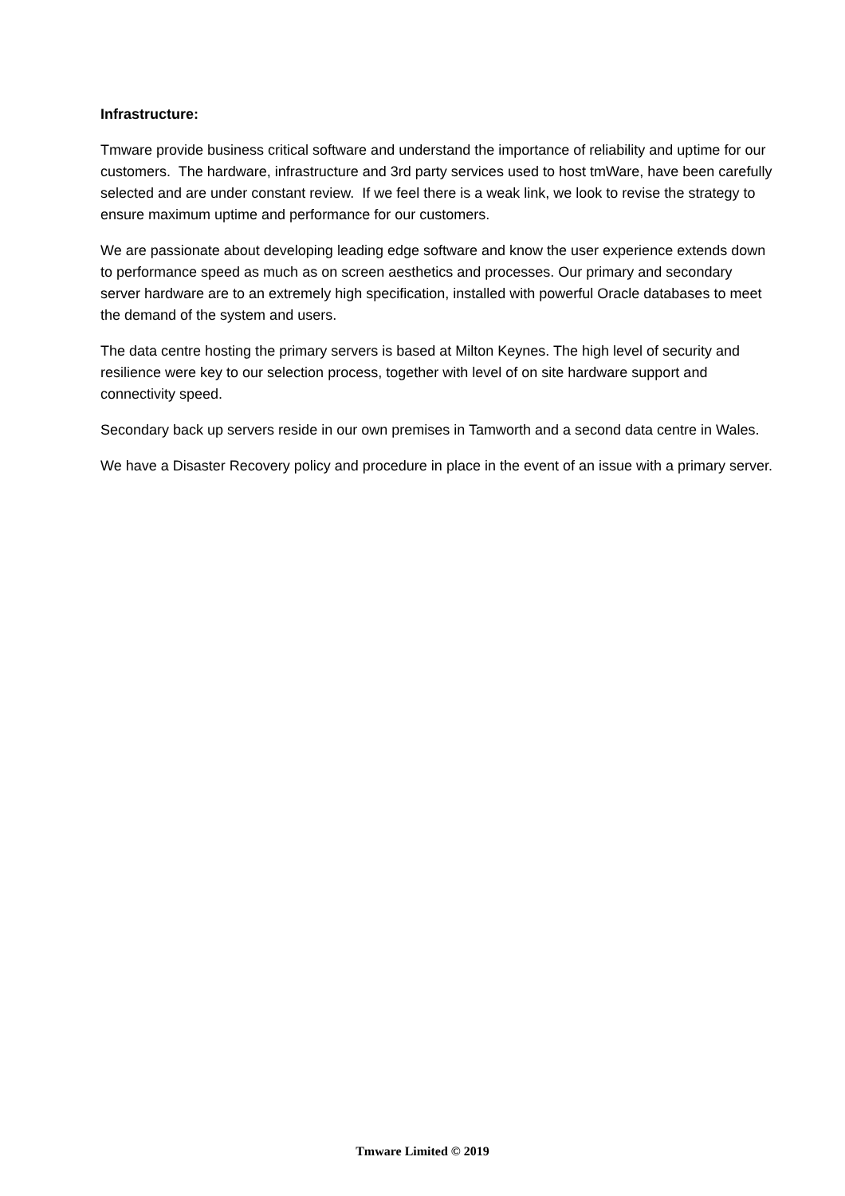Infrastructure:
Tmware provide business critical software and understand the importance of reliability and uptime for our customers. The hardware, infrastructure and 3rd party services used to host tmWare, have been carefully selected and are under constant review. If we feel there is a weak link, we look to revise the strategy to ensure maximum uptime and performance for our customers.
We are passionate about developing leading edge software and know the user experience extends down to performance speed as much as on screen aesthetics and processes. Our primary and secondary server hardware are to an extremely high specification, installed with powerful Oracle databases to meet the demand of the system and users.
The data centre hosting the primary servers is based at Milton Keynes. The high level of security and resilience were key to our selection process, together with level of on site hardware support and connectivity speed.
Secondary back up servers reside in our own premises in Tamworth and a second data centre in Wales.
We have a Disaster Recovery policy and procedure in place in the event of an issue with a primary server.
Tmware Limited © 2019